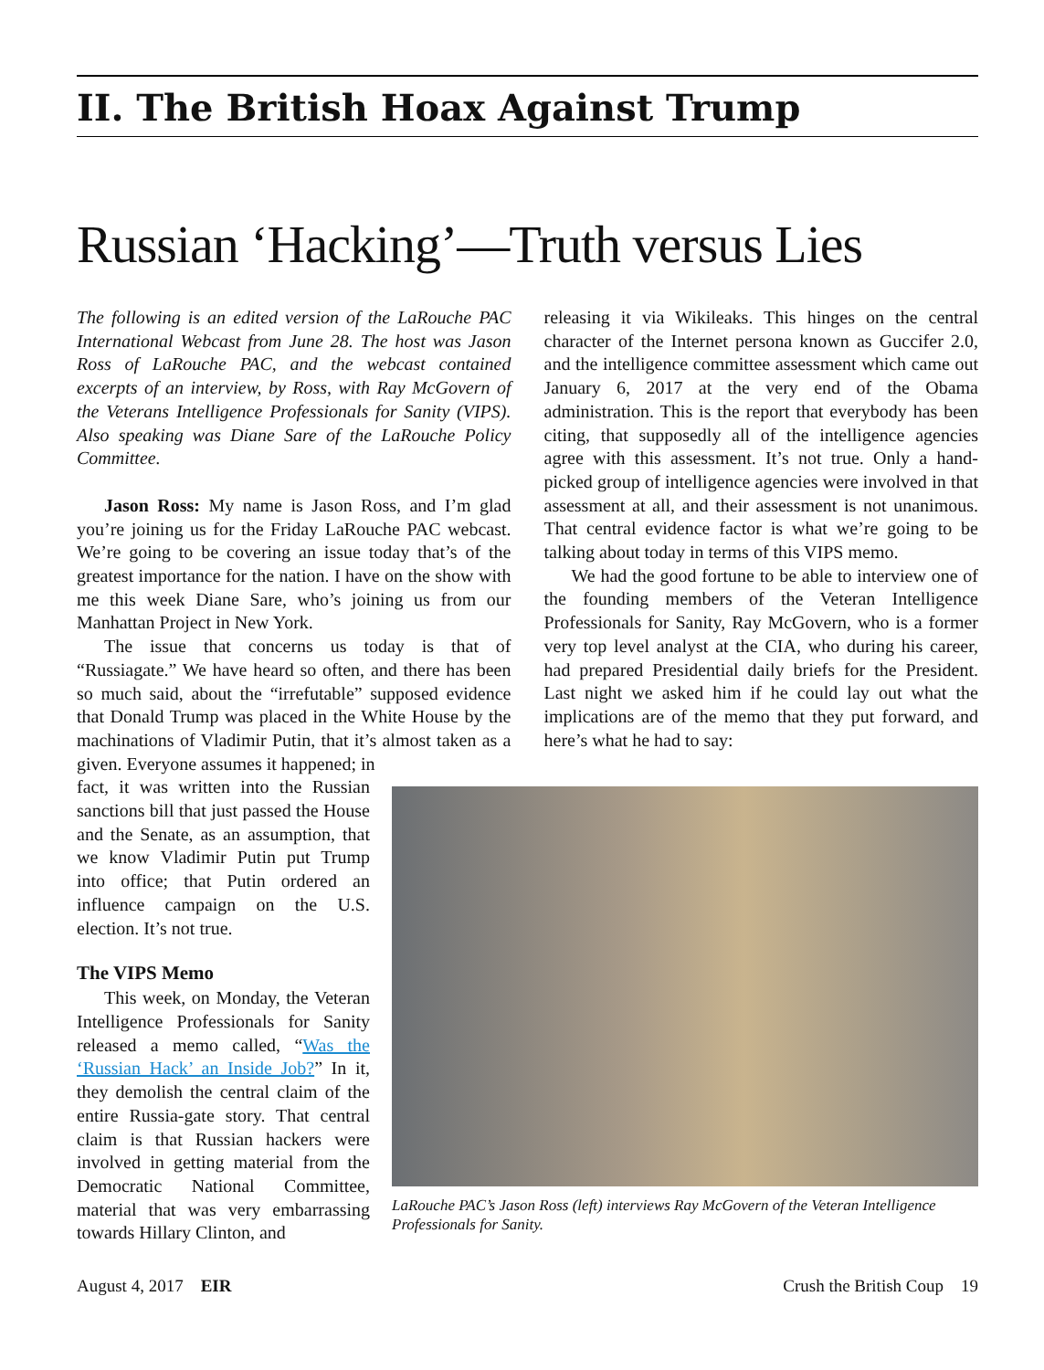II. The British Hoax Against Trump
Russian ‘Hacking’—Truth versus Lies
The following is an edited version of the LaRouche PAC International Webcast from June 28. The host was Jason Ross of LaRouche PAC, and the webcast contained excerpts of an interview, by Ross, with Ray McGovern of the Veterans Intelligence Professionals for Sanity (VIPS). Also speaking was Diane Sare of the LaRouche Policy Committee.
Jason Ross: My name is Jason Ross, and I’m glad you’re joining us for the Friday LaRouche PAC webcast. We’re going to be covering an issue today that’s of the greatest importance for the nation. I have on the show with me this week Diane Sare, who’s joining us from our Manhattan Project in New York.
The issue that concerns us today is that of “Russiagate.” We have heard so often, and there has been so much said, about the “irrefutable” supposed evidence that Donald Trump was placed in the White House by the machinations of Vladimir Putin, that it’s almost taken as a given. Everyone assumes it happened; in
releasing it via Wikileaks. This hinges on the central character of the Internet persona known as Guccifer 2.0, and the intelligence committee assessment which came out January 6, 2017 at the very end of the Obama administration. This is the report that everybody has been citing, that supposedly all of the intelligence agencies agree with this assessment. It’s not true. Only a hand-picked group of intelligence agencies were involved in that assessment at all, and their assessment is not unanimous. That central evidence factor is what we’re going to be talking about today in terms of this VIPS memo.
We had the good fortune to be able to interview one of the founding members of the Veteran Intelligence Professionals for Sanity, Ray McGovern, who is a former very top level analyst at the CIA, who during his career, had prepared Presidential daily briefs for the President. Last night we asked him if he could lay out what the implications are of the memo that they put forward, and here’s what he had to say:
fact, it was written into the Russian sanctions bill that just passed the House and the Senate, as an assumption, that we know Vladimir Putin put Trump into office; that Putin ordered an influence campaign on the U.S. election. It’s not true.
The VIPS Memo
This week, on Monday, the Veteran Intelligence Professionals for Sanity released a memo called, “Was the ‘Russian Hack’ an Inside Job?” In it, they demolish the central claim of the entire Russia-gate story. That central claim is that Russian hackers were involved in getting material from the Democratic National Committee, material that was very embarrassing towards Hillary Clinton, and
LaRouche PAC’s Jason Ross (left) interviews Ray McGovern of the Veteran Intelligence Professionals for Sanity.
August 4, 2017 EIR Crush the British Coup 19